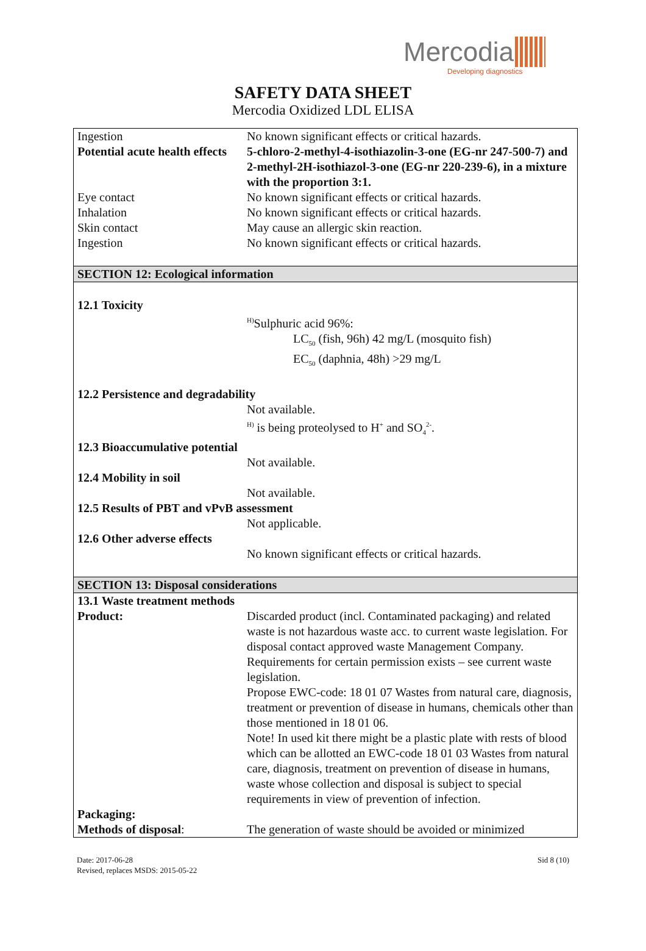Mercodia
Developing diagnostics
SAFETY DATA SHEET
Mercodia Oxidized LDL ELISA
| Ingestion | No known significant effects or critical hazards. |
| Potential acute health effects | 5-chloro-2-methyl-4-isothiazolin-3-one (EG-nr 247-500-7) and 2-methyl-2H-isothiazol-3-one (EG-nr 220-239-6), in a mixture with the proportion 3:1. |
| Eye contact | No known significant effects or critical hazards. |
| Inhalation | No known significant effects or critical hazards. |
| Skin contact | May cause an allergic skin reaction. |
| Ingestion | No known significant effects or critical hazards. |
| SECTION 12: Ecological information | |
| 12.1 Toxicity | |
| | <sup>H)</sup>Sulphuric acid 96%: LC<sub>50</sub> (fish, 96h) 42 mg/L (mosquito fish) EC<sub>50</sub> (daphnia, 48h) >29 mg/L |
| 12.2 Persistence and degradability | |
| | Not available. <sup>H)</sup> is being proteolysed to H<sup>+</sup> and SO<sub>4</sub><sup>2-</sup>. |
| 12.3 Bioaccumulative potential | |
| | Not available. |
| 12.4 Mobility in soil | |
| | Not available. |
| 12.5 Results of PBT and vPvB assessment | |
| | Not applicable. |
| 12.6 Other adverse effects | |
| | No known significant effects or critical hazards. |
| SECTION 13: Disposal considerations | |
| 13.1 Waste treatment methods | |
| Product: | Discarded product (incl. Contaminated packaging) and related waste is not hazardous waste acc. to current waste legislation. For disposal contact approved waste Management Company. Requirements for certain permission exists – see current waste legislation. Propose EWC-code: 18 01 07 Wastes from natural care, diagnosis, treatment or prevention of disease in humans, chemicals other than those mentioned in 18 01 06. Note! In used kit there might be a plastic plate with rests of blood which can be allotted an EWC-code 18 01 03 Wastes from natural care, diagnosis, treatment on prevention of disease in humans, waste whose collection and disposal is subject to special requirements in view of prevention of infection. |
| Packaging: | |
| Methods of disposal : | The generation of waste should be avoided or minimized |
Date: 2017-06-28
Revised, replaces MSDS: 2015-05-22
Sid 8 (10)